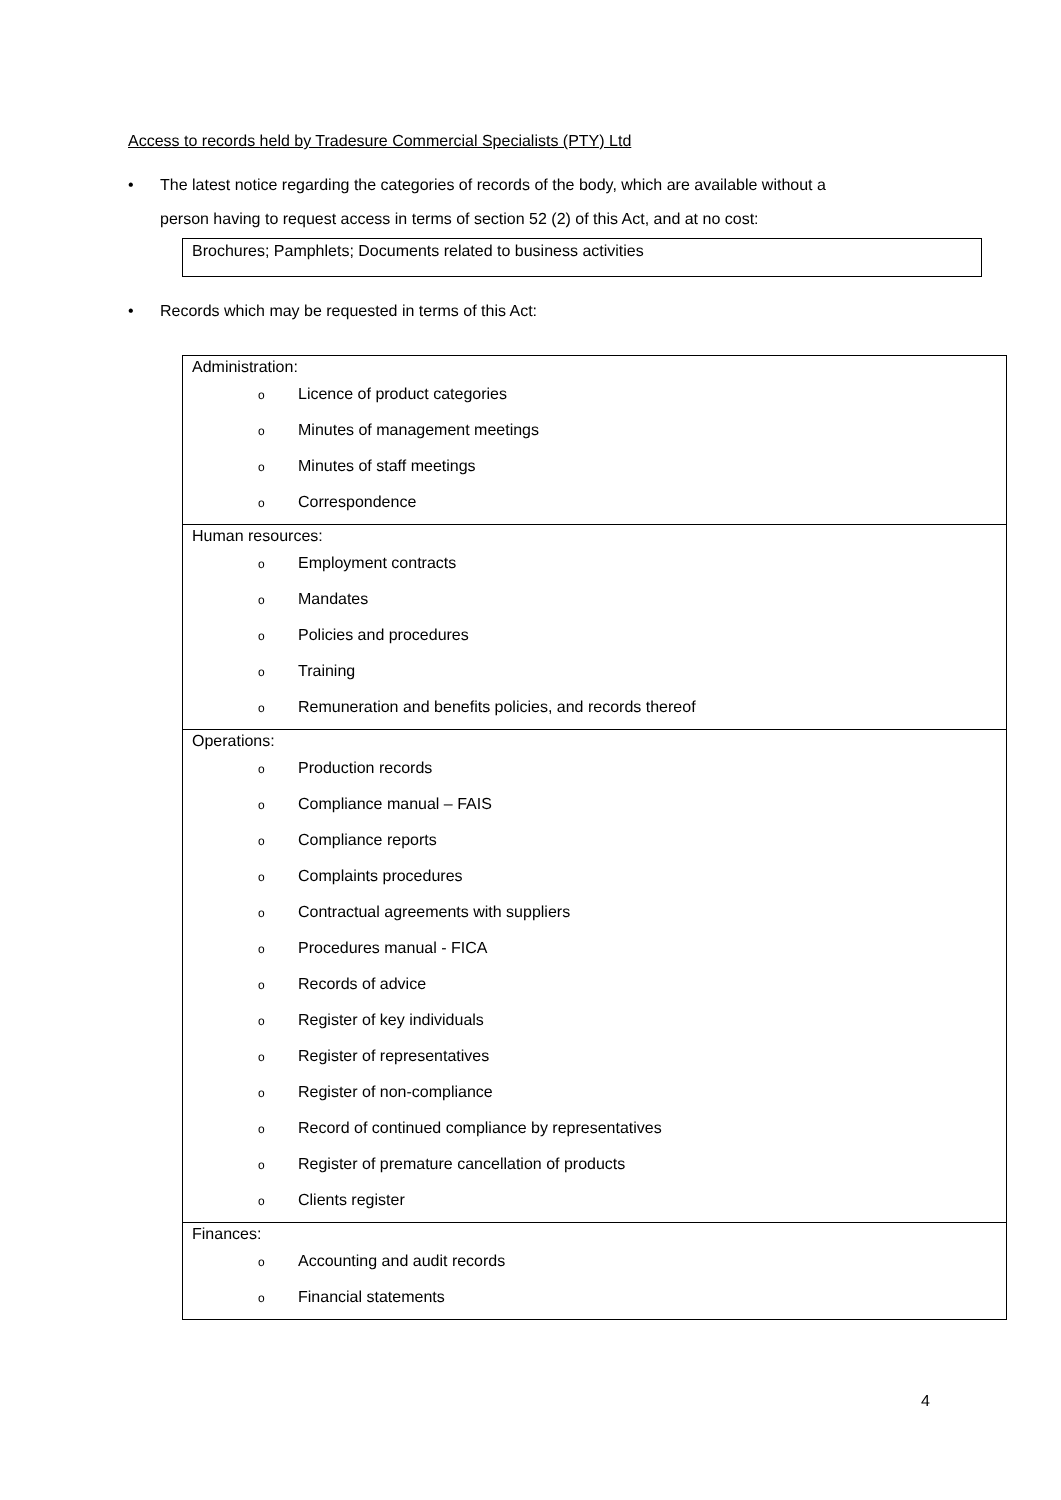Access to records held by Tradesure Commercial Specialists (PTY) Ltd
• The latest notice regarding the categories of records of the body, which are available without a
person having to request access in terms of section 52 (2) of this Act, and at no cost:
Brochures; Pamphlets; Documents related to business activities
• Records which may be requested in terms of this Act:
| Administration: o Licence of product categories o Minutes of management meetings o Minutes of staff meetings o Correspondence |
| Human resources: o Employment contracts o Mandates o Policies and procedures o Training o Remuneration and benefits policies, and records thereof |
| Operations: o Production records o Compliance manual – FAIS o Compliance reports o Complaints procedures o Contractual agreements with suppliers o Procedures manual - FICA o Records of advice o Register of key individuals o Register of representatives o Register of non-compliance o Record of continued compliance by representatives o Register of premature cancellation of products o Clients register |
| Finances: o Accounting and audit records o Financial statements |
4